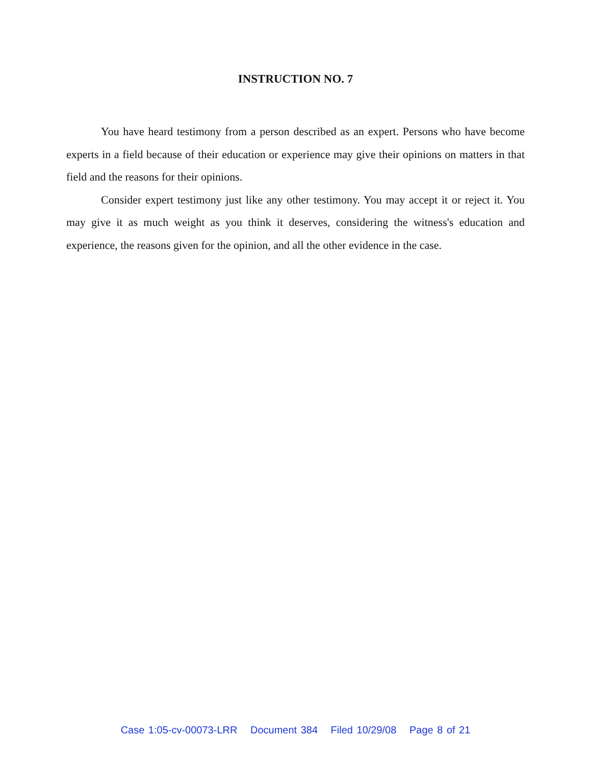INSTRUCTION NO. 7
You have heard testimony from a person described as an expert. Persons who have become experts in a field because of their education or experience may give their opinions on matters in that field and the reasons for their opinions.
Consider expert testimony just like any other testimony. You may accept it or reject it. You may give it as much weight as you think it deserves, considering the witness's education and experience, the reasons given for the opinion, and all the other evidence in the case.
Case 1:05-cv-00073-LRR Document 384 Filed 10/29/08 Page 8 of 21